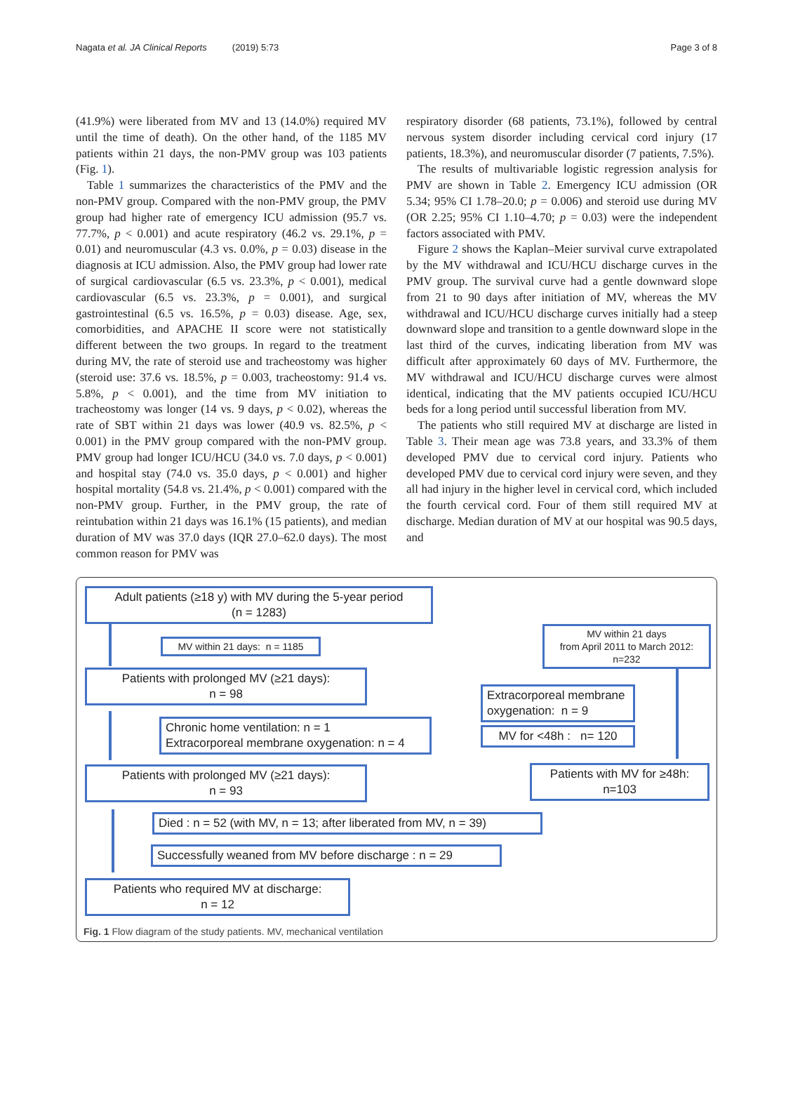Nagata et al. JA Clinical Reports (2019) 5:73 Page 3 of 8
(41.9%) were liberated from MV and 13 (14.0%) required MV until the time of death). On the other hand, of the 1185 MV patients within 21 days, the non-PMV group was 103 patients (Fig. 1).
Table 1 summarizes the characteristics of the PMV and the non-PMV group. Compared with the non-PMV group, the PMV group had higher rate of emergency ICU admission (95.7 vs. 77.7%, p < 0.001) and acute respiratory (46.2 vs. 29.1%, p = 0.01) and neuromuscular (4.3 vs. 0.0%, p = 0.03) disease in the diagnosis at ICU admission. Also, the PMV group had lower rate of surgical cardiovascular (6.5 vs. 23.3%, p < 0.001), medical cardiovascular (6.5 vs. 23.3%, p = 0.001), and surgical gastrointestinal (6.5 vs. 16.5%, p = 0.03) disease. Age, sex, comorbidities, and APACHE II score were not statistically different between the two groups. In regard to the treatment during MV, the rate of steroid use and tracheostomy was higher (steroid use: 37.6 vs. 18.5%, p = 0.003, tracheostomy: 91.4 vs. 5.8%, p < 0.001), and the time from MV initiation to tracheostomy was longer (14 vs. 9 days, p < 0.02), whereas the rate of SBT within 21 days was lower (40.9 vs. 82.5%, p < 0.001) in the PMV group compared with the non-PMV group. PMV group had longer ICU/HCU (34.0 vs. 7.0 days, p < 0.001) and hospital stay (74.0 vs. 35.0 days, p < 0.001) and higher hospital mortality (54.8 vs. 21.4%, p < 0.001) compared with the non-PMV group. Further, in the PMV group, the rate of reintubation within 21 days was 16.1% (15 patients), and median duration of MV was 37.0 days (IQR 27.0–62.0 days). The most common reason for PMV was
respiratory disorder (68 patients, 73.1%), followed by central nervous system disorder including cervical cord injury (17 patients, 18.3%), and neuromuscular disorder (7 patients, 7.5%).
The results of multivariable logistic regression analysis for PMV are shown in Table 2. Emergency ICU admission (OR 5.34; 95% CI 1.78–20.0; p = 0.006) and steroid use during MV (OR 2.25; 95% CI 1.10–4.70; p = 0.03) were the independent factors associated with PMV.
Figure 2 shows the Kaplan–Meier survival curve extrapolated by the MV withdrawal and ICU/HCU discharge curves in the PMV group. The survival curve had a gentle downward slope from 21 to 90 days after initiation of MV, whereas the MV withdrawal and ICU/HCU discharge curves initially had a steep downward slope and transition to a gentle downward slope in the last third of the curves, indicating liberation from MV was difficult after approximately 60 days of MV. Furthermore, the MV withdrawal and ICU/HCU discharge curves were almost identical, indicating that the MV patients occupied ICU/HCU beds for a long period until successful liberation from MV.
The patients who still required MV at discharge are listed in Table 3. Their mean age was 73.8 years, and 33.3% of them developed PMV due to cervical cord injury. Patients who developed PMV due to cervical cord injury were seven, and they all had injury in the higher level in cervical cord, which included the fourth cervical cord. Four of them still required MV at discharge. Median duration of MV at our hospital was 90.5 days, and
Adult patients (≥18 y) with MV during the 5-year period
(n = 1283)
MV within 21 days: n = 1185
MV within 21 days
from April 2011 to March 2012:
n=232
Patients with prolonged MV (≥21 days):
n = 98
Extracorporeal membrane oxygenation: n = 9
Chronic home ventilation: n = 1
Extracorporeal membrane oxygenation: n = 4
MV for <48h : n= 120
Patients with prolonged MV (≥21 days):
n = 93
Patients with MV for ≥48h:
n=103
Died : n = 52 (with MV, n = 13; after liberated from MV, n = 39)
Successfully weaned from MV before discharge : n = 29
Patients who required MV at discharge:
n = 12
Fig. 1 Flow diagram of the study patients. MV, mechanical ventilation